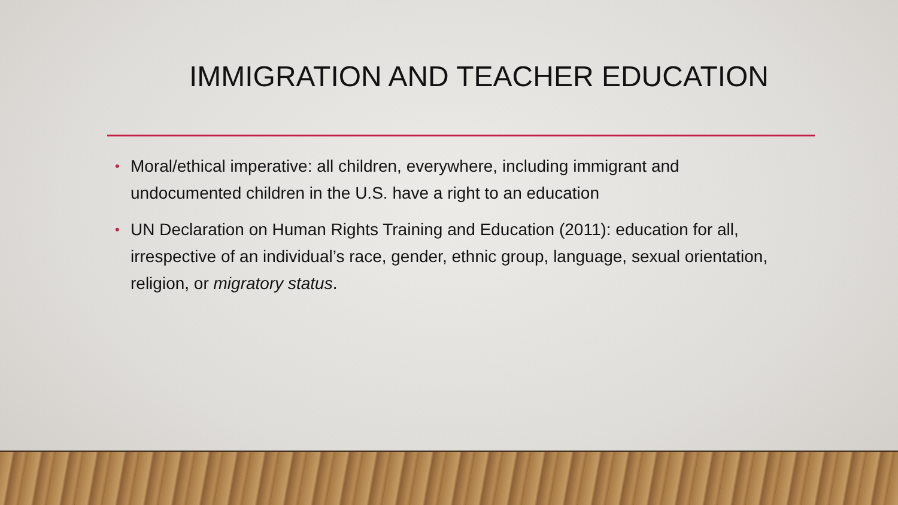IMMIGRATION AND TEACHER EDUCATION
• Moral/ethical imperative: all children, everywhere, including immigrant and undocumented children in the U.S. have a right to an education
• UN Declaration on Human Rights Training and Education (2011): education for all, irrespective of an individual’s race, gender, ethnic group, language, sexual orientation, religion, or migratory status.